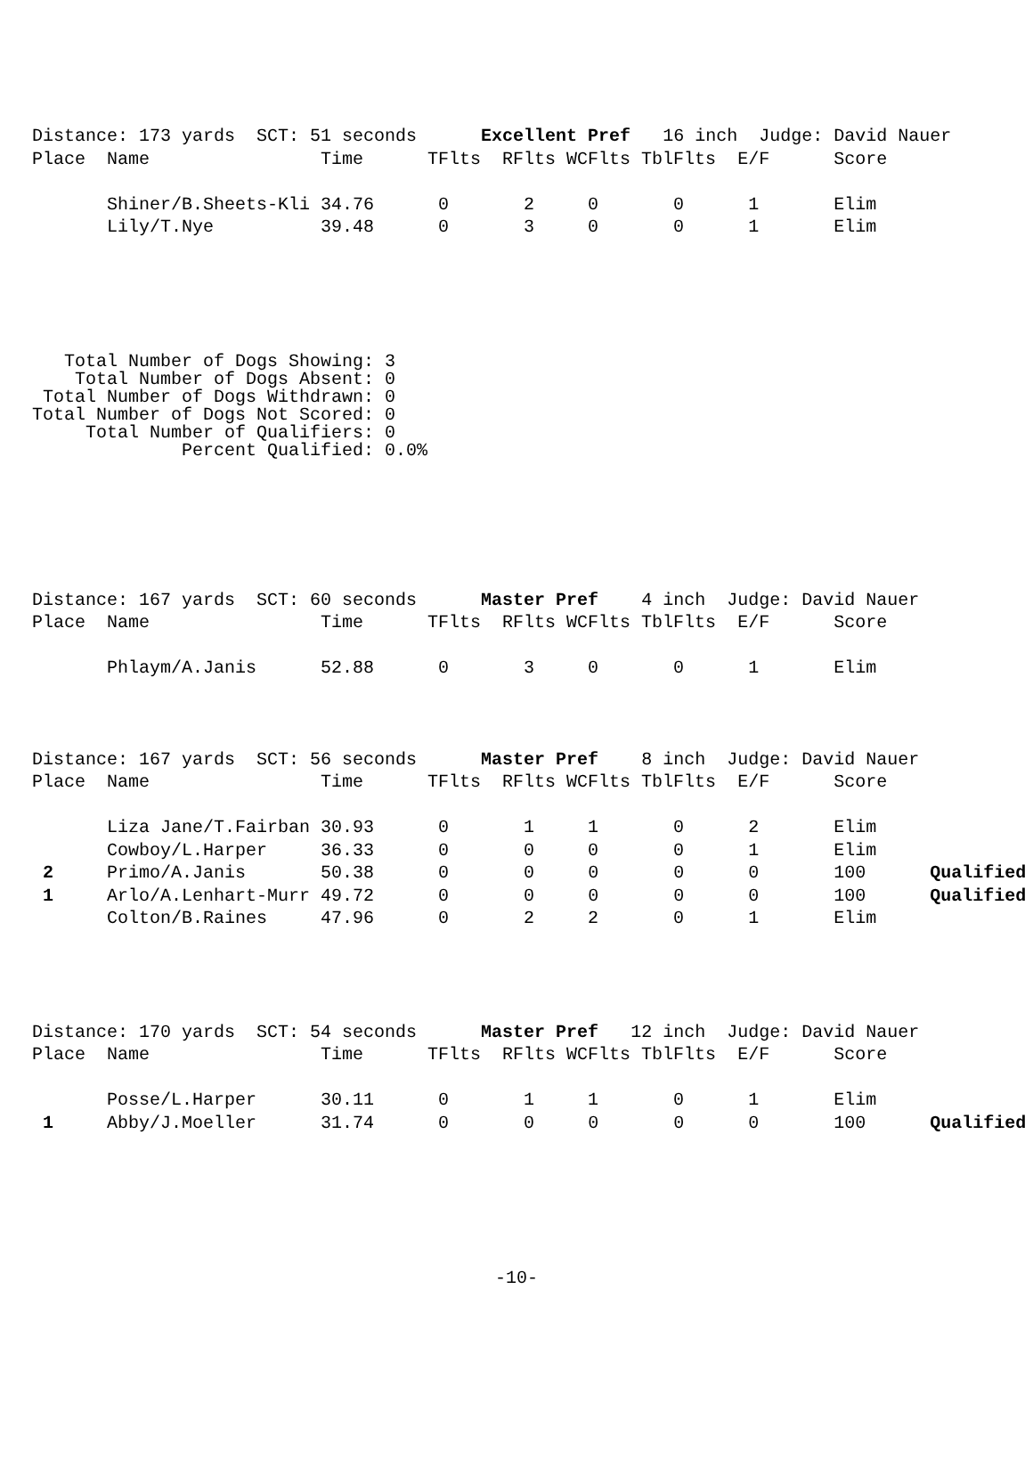Distance: 173 yards  SCT: 51 seconds      Excellent Pref   16 inch  Judge: David Nauer
Place  Name                Time      TFlts  RFlts WCFlts TblFlts  E/F      Score

       Shiner/B.Sheets-Kli 34.76      0       2     0       0      1       Elim
       Lily/T.Nye          39.48      0       3     0       0      1       Elim
   Total Number of Dogs Showing: 3
    Total Number of Dogs Absent: 0
 Total Number of Dogs Withdrawn: 0
Total Number of Dogs Not Scored: 0
     Total Number of Qualifiers: 0
              Percent Qualified: 0.0%
Distance: 167 yards  SCT: 60 seconds      Master Pref    4 inch  Judge: David Nauer
Place  Name                Time      TFlts  RFlts WCFlts TblFlts  E/F      Score

       Phlaym/A.Janis      52.88      0       3     0       0      1       Elim
Distance: 167 yards  SCT: 56 seconds      Master Pref    8 inch  Judge: David Nauer
Place  Name                Time      TFlts  RFlts WCFlts TblFlts  E/F      Score

       Liza Jane/T.Fairban 30.93      0       1     1       0      2       Elim
       Cowboy/L.Harper     36.33      0       0     0       0      1       Elim
 2     Primo/A.Janis       50.38      0       0     0       0      0       100      Qualified
 1     Arlo/A.Lenhart-Murr 49.72      0       0     0       0      0       100      Qualified
       Colton/B.Raines     47.96      0       2     2       0      1       Elim
Distance: 170 yards  SCT: 54 seconds      Master Pref   12 inch  Judge: David Nauer
Place  Name                Time      TFlts  RFlts WCFlts TblFlts  E/F      Score

       Posse/L.Harper      30.11      0       1     1       0      1       Elim
 1     Abby/J.Moeller      31.74      0       0     0       0      0       100      Qualified
-10-